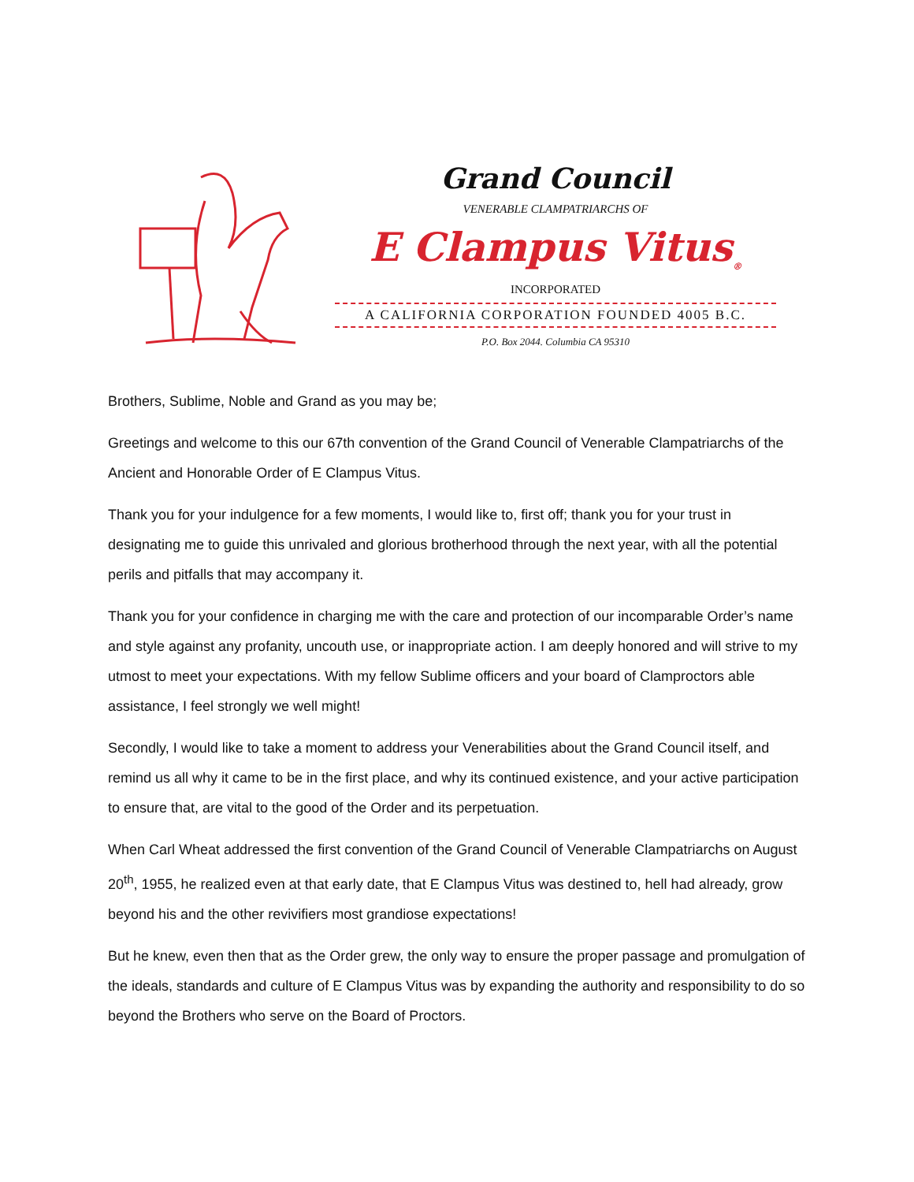Grand Council
VENERABLE CLAMPATRIARCHS OF
E Clampus Vitus<sub>®</sub>
INCORPORATED
A CALIFORNIA CORPORATION FOUNDED 4005 B.C.
P.O. Box 2044. Columbia CA 95310
Brothers, Sublime, Noble and Grand as you may be;
Greetings and welcome to this our 67th convention of the Grand Council of Venerable Clampatriarchs of the Ancient and Honorable Order of E Clampus Vitus.
Thank you for your indulgence for a few moments, I would like to, first off; thank you for your trust in designating me to guide this unrivaled and glorious brotherhood through the next year, with all the potential perils and pitfalls that may accompany it.
Thank you for your confidence in charging me with the care and protection of our incomparable Order’s name and style against any profanity, uncouth use, or inappropriate action. I am deeply honored and will strive to my utmost to meet your expectations. With my fellow Sublime officers and your board of Clamproctors able assistance, I feel strongly we well might!
Secondly, I would like to take a moment to address your Venerabilities about the Grand Council itself, and remind us all why it came to be in the first place, and why its continued existence, and your active participation to ensure that, are vital to the good of the Order and its perpetuation.
When Carl Wheat addressed the first convention of the Grand Council of Venerable Clampatriarchs on August 20<sup>th</sup>, 1955, he realized even at that early date, that E Clampus Vitus was destined to, hell had already, grow beyond his and the other revivifiers most grandiose expectations!
But he knew, even then that as the Order grew, the only way to ensure the proper passage and promulgation of the ideals, standards and culture of E Clampus Vitus was by expanding the authority and responsibility to do so beyond the Brothers who serve on the Board of Proctors.